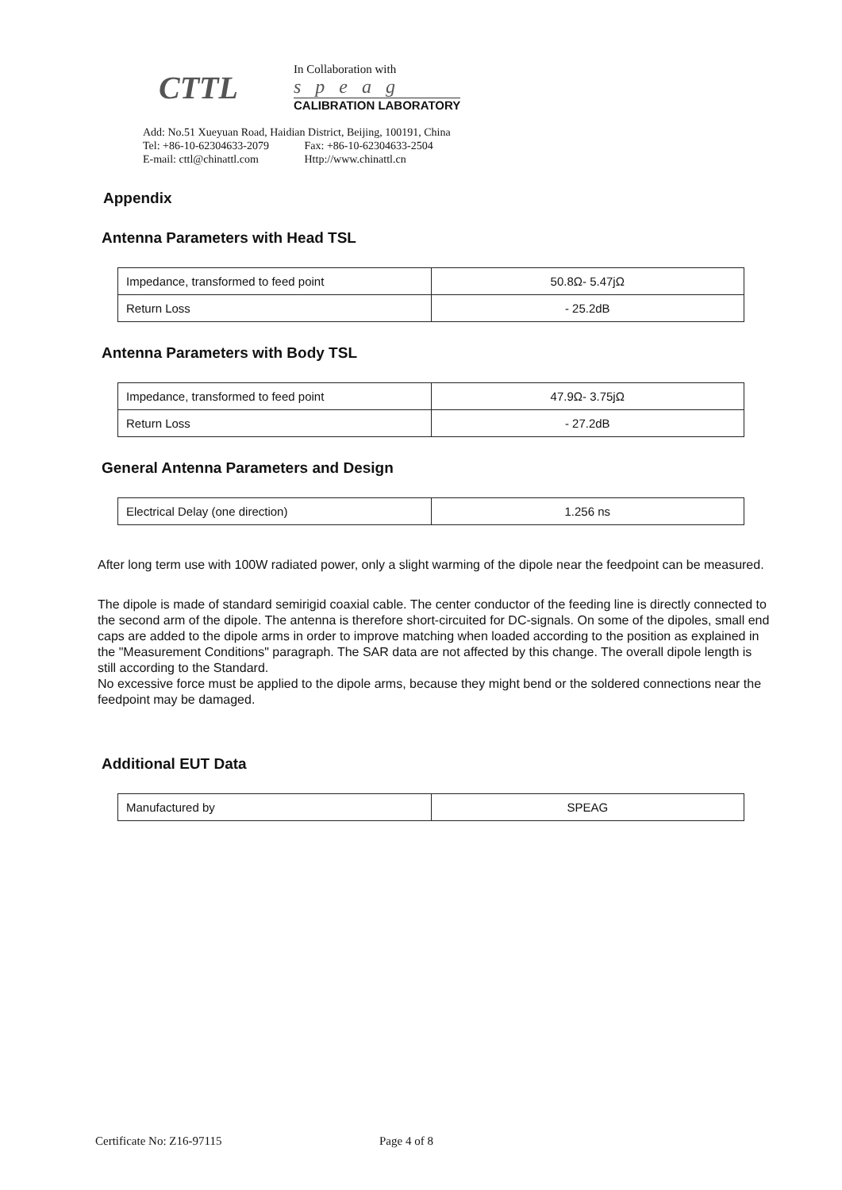CTTL
In Collaboration with
speag
CALIBRATION LABORATORY
Add: No.51 Xueyuan Road, Haidian District, Beijing, 100191, China
Tel: +86-10-62304633-2079 Fax: +86-10-62304633-2504
E-mail: cttl@chinattl.com Http://www.chinattl.cn
Appendix
Antenna Parameters with Head TSL
| Impedance, transformed to feed point | 50.8Ω- 5.47jΩ |
| Return Loss | - 25.2dB |
Antenna Parameters with Body TSL
| Impedance, transformed to feed point | 47.9Ω- 3.75jΩ |
| Return Loss | - 27.2dB |
General Antenna Parameters and Design
| Electrical Delay (one direction) | 1.256 ns |
After long term use with 100W radiated power, only a slight warming of the dipole near the feedpoint can be measured.
The dipole is made of standard semirigid coaxial cable. The center conductor of the feeding line is directly connected to the second arm of the dipole. The antenna is therefore short-circuited for DC-signals. On some of the dipoles, small end caps are added to the dipole arms in order to improve matching when loaded according to the position as explained in the "Measurement Conditions" paragraph. The SAR data are not affected by this change. The overall dipole length is still according to the Standard.
No excessive force must be applied to the dipole arms, because they might bend or the soldered connections near the feedpoint may be damaged.
Additional EUT Data
| Manufactured by | SPEAG |
Certificate No: Z16-97115 Page 4 of 8